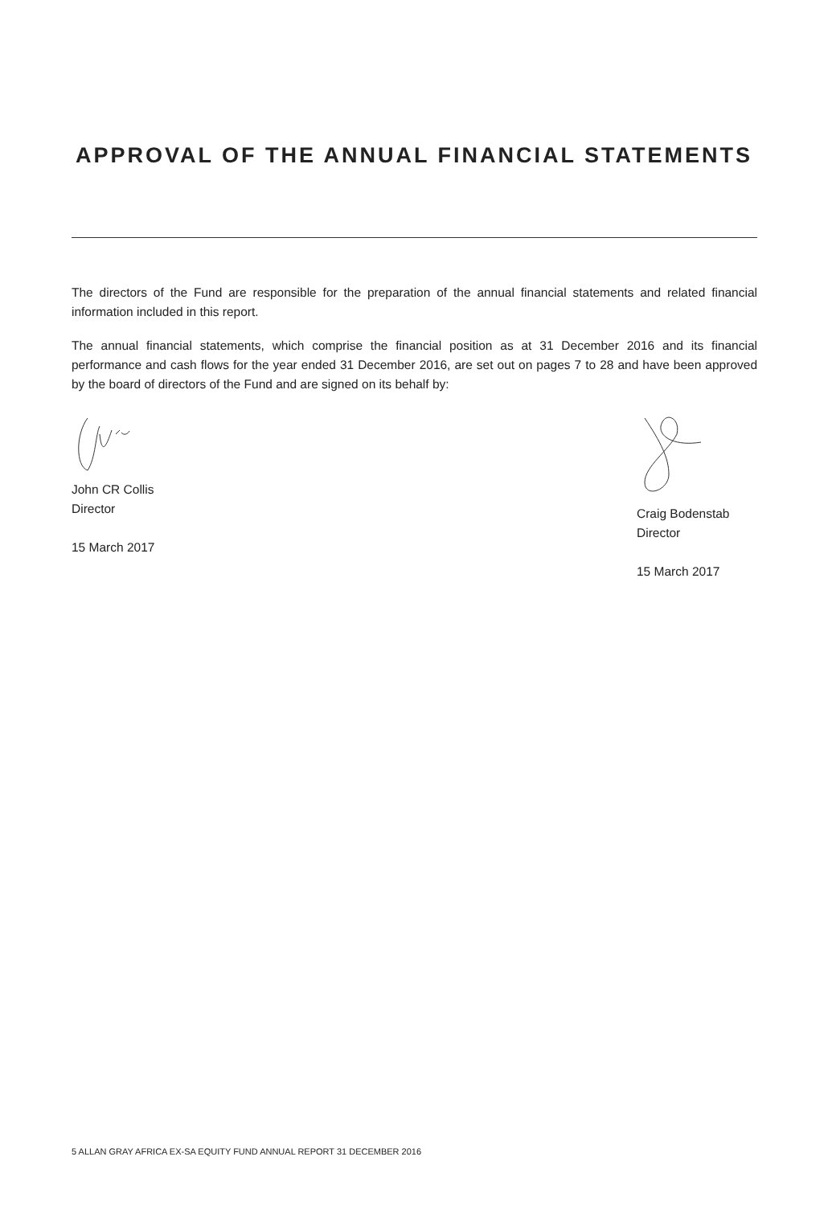APPROVAL OF THE ANNUAL FINANCIAL STATEMENTS
The directors of the Fund are responsible for the preparation of the annual financial statements and related financial information included in this report.
The annual financial statements, which comprise the financial position as at 31 December 2016 and its financial performance and cash flows for the year ended 31 December 2016, are set out on pages 7 to 28 and have been approved by the board of directors of the Fund and are signed on its behalf by:
John CR Collis
Director
15 March 2017
Craig Bodenstab
Director
15 March 2017
5 ALLAN GRAY AFRICA EX-SA EQUITY FUND ANNUAL REPORT 31 DECEMBER 2016